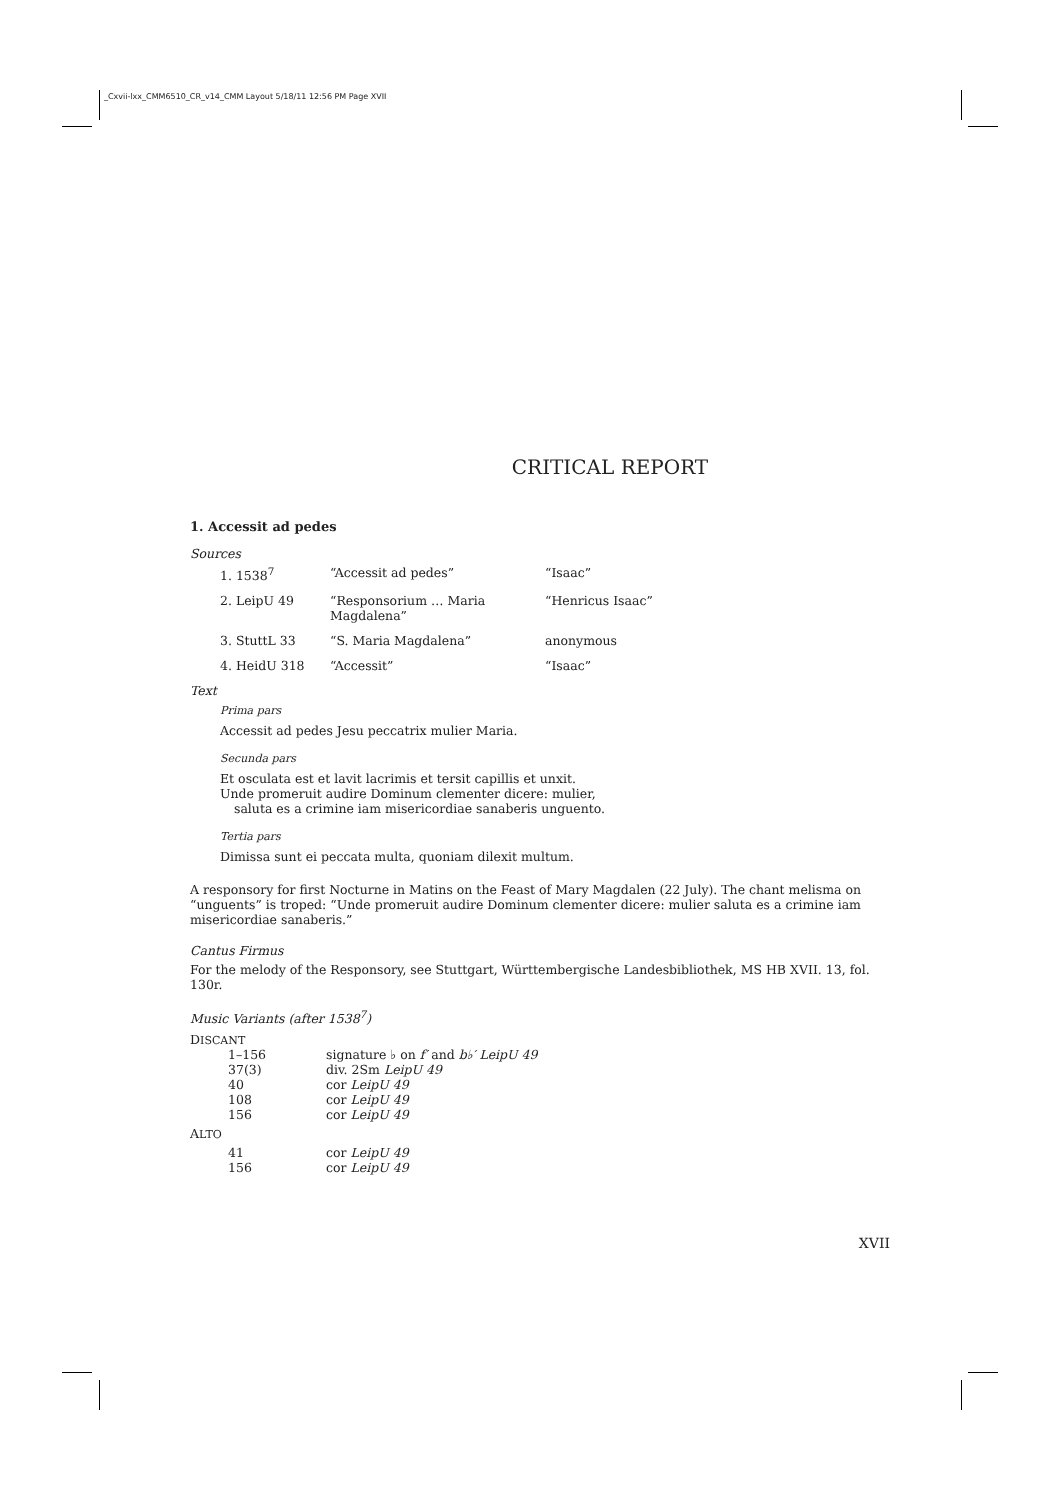_Cxvii-lxx_CMM6510_CR_v14_CMM Layout 5/18/11 12:56 PM Page XVII
CRITICAL REPORT
1. Accessit ad pedes
Sources
| 1. 1538<sup>7</sup> | “Accessit ad pedes” | “Isaac” |
| 2. LeipU 49 | “Responsorium … Maria Magdalena” | “Henricus Isaac” |
| 3. StuttL 33 | “S. Maria Magdalena” | anonymous |
| 4. HeidU 318 | “Accessit” | “Isaac” |
Text
Prima pars
Accessit ad pedes Jesu peccatrix mulier Maria.
Secunda pars
Et osculata est et lavit lacrimis et tersit capillis et unxit.
Unde promeruit audire Dominum clementer dicere: mulier,
saluta es a crimine iam misericordiae sanaberis unguento.
Tertia pars
Dimissa sunt ei peccata multa, quoniam dilexit multum.
A responsory for first Nocturne in Matins on the Feast of Mary Magdalen (22 July). The chant melisma on “unguents” is troped: “Unde promeruit audire Dominum clementer dicere: mulier saluta es a crimine iam misericordiae sanaberis.”
Cantus Firmus
For the melody of the Responsory, see Stuttgart, Württembergische Landesbibliothek, MS HB XVII. 13, fol. 130r.
Music Variants (after 1538<sup>7</sup>)
DISCANT
| 1–156 | signature ♭ on f′ and b♭′ LeipU 49 |
| 37(3) | div. 2Sm LeipU 49 |
| 40 | cor LeipU 49 |
| 108 | cor LeipU 49 |
| 156 | cor LeipU 49 |
ALTO
| 41 | cor LeipU 49 |
| 156 | cor LeipU 49 |
XVII